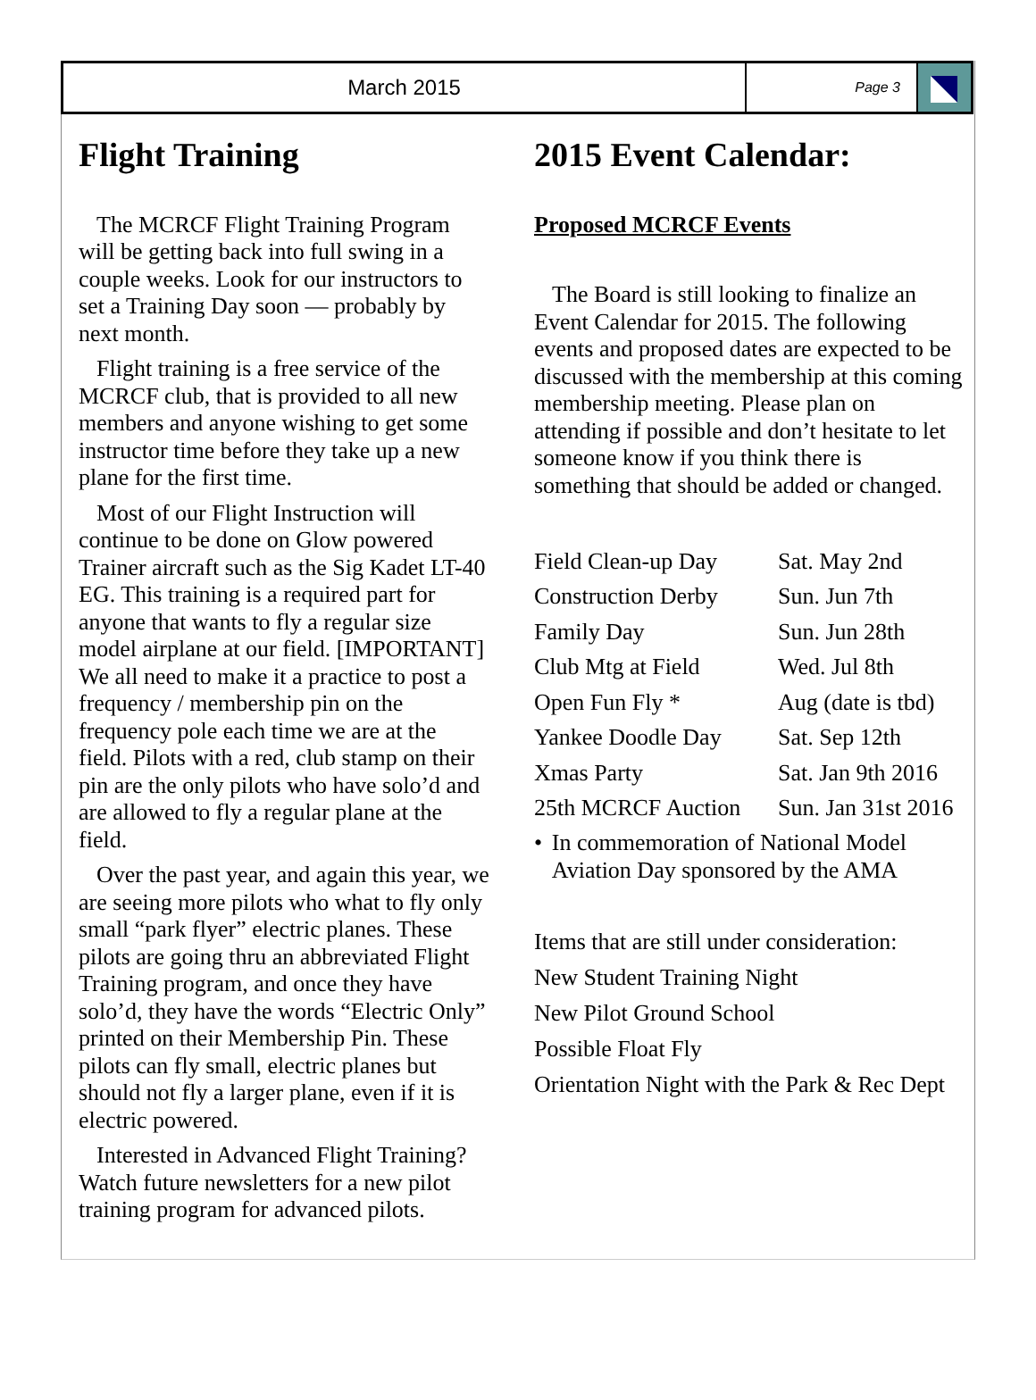March 2015
Page 3
Flight Training
The MCRCF Flight Training Program will be getting back into full swing in a couple weeks. Look for our instructors to set a Training Day soon — probably by next month.
Flight training is a free service of the MCRCF club, that is provided to all new members and anyone wishing to get some instructor time before they take up a new plane for the first time.
Most of our Flight Instruction will continue to be done on Glow powered Trainer aircraft such as the Sig Kadet LT-40 EG. This training is a required part for anyone that wants to fly a regular size model airplane at our field. [IMPORTANT] We all need to make it a practice to post a frequency / membership pin on the frequency pole each time we are at the field. Pilots with a red, club stamp on their pin are the only pilots who have solo’d and are allowed to fly a regular plane at the field.
Over the past year, and again this year, we are seeing more pilots who what to fly only small “park flyer” electric planes. These pilots are going thru an abbreviated Flight Training program, and once they have solo’d, they have the words “Electric Only” printed on their Membership Pin. These pilots can fly small, electric planes but should not fly a larger plane, even if it is electric powered.
Interested in Advanced Flight Training? Watch future newsletters for a new pilot training program for advanced pilots.
2015 Event Calendar:
Proposed MCRCF Events
The Board is still looking to finalize an Event Calendar for 2015. The following events and proposed dates are expected to be discussed with the membership at this coming membership meeting. Please plan on attending if possible and don’t hesitate to let someone know if you think there is something that should be added or changed.
| Field Clean-up Day | Sat. May 2nd |
| Construction Derby | Sun. Jun 7th |
| Family Day | Sun. Jun 28th |
| Club Mtg at Field | Wed. Jul 8th |
| Open Fun Fly * | Aug (date is tbd) |
| Yankee Doodle Day | Sat. Sep 12th |
| Xmas Party | Sat. Jan 9th 2016 |
| 25th MCRCF Auction | Sun. Jan 31st 2016 |
• In commemoration of National Model Aviation Day sponsored by the AMA
Items that are still under consideration:
New Student Training Night
New Pilot Ground School
Possible Float Fly
Orientation Night with the Park & Rec Dept